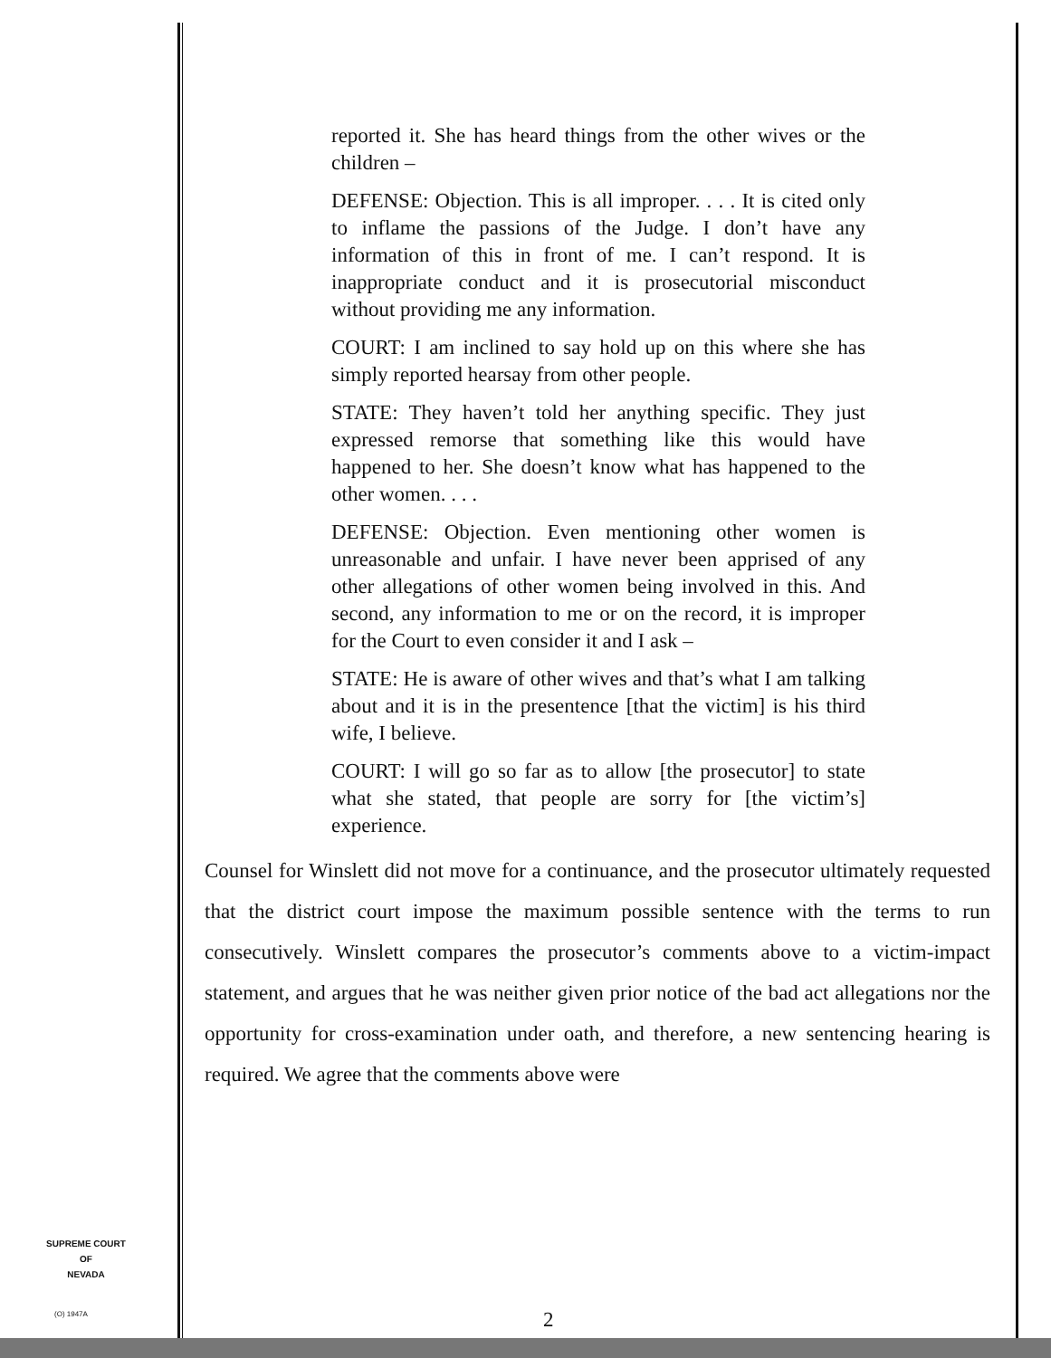reported it. She has heard things from the other wives or the children –
DEFENSE: Objection. This is all improper. . . . It is cited only to inflame the passions of the Judge. I don’t have any information of this in front of me. I can’t respond. It is inappropriate conduct and it is prosecutorial misconduct without providing me any information.
COURT: I am inclined to say hold up on this where she has simply reported hearsay from other people.
STATE: They haven’t told her anything specific. They just expressed remorse that something like this would have happened to her. She doesn’t know what has happened to the other women. . . .
DEFENSE: Objection. Even mentioning other women is unreasonable and unfair. I have never been apprised of any other allegations of other women being involved in this. And second, any information to me or on the record, it is improper for the Court to even consider it and I ask –
STATE: He is aware of other wives and that’s what I am talking about and it is in the presentence [that the victim] is his third wife, I believe.
COURT: I will go so far as to allow [the prosecutor] to state what she stated, that people are sorry for [the victim’s] experience.
Counsel for Winslett did not move for a continuance, and the prosecutor ultimately requested that the district court impose the maximum possible sentence with the terms to run consecutively. Winslett compares the prosecutor’s comments above to a victim-impact statement, and argues that he was neither given prior notice of the bad act allegations nor the opportunity for cross-examination under oath, and therefore, a new sentencing hearing is required. We agree that the comments above were
SUPREME COURT
OF
NEVADA
(O) 1947A 2